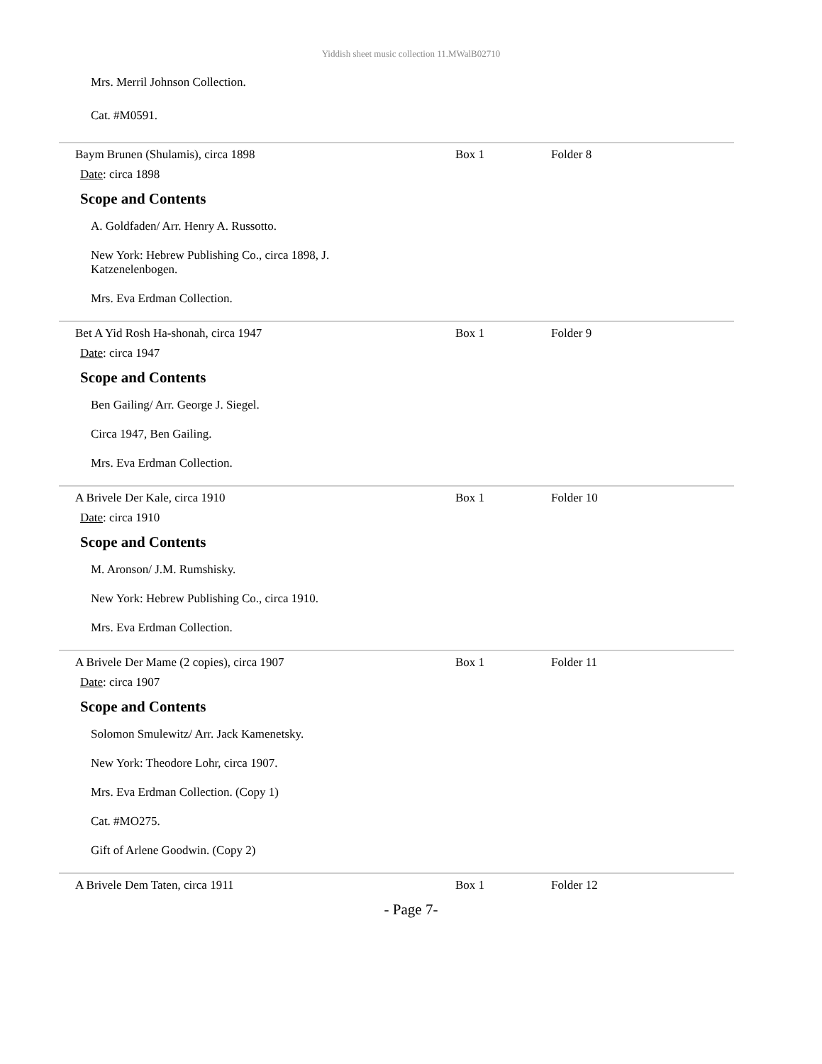Yiddish sheet music collection 11.MWalB02710
Mrs. Merril Johnson Collection.
Cat. #M0591.
Baym Brunen (Shulamis), circa 1898 Box 1 Folder 8
Date: circa 1898
Scope and Contents
A. Goldfaden/ Arr. Henry A. Russotto.
New York: Hebrew Publishing Co., circa 1898, J.
Katzenelenbogen.
Mrs. Eva Erdman Collection.
Bet A Yid Rosh Ha-shonah, circa 1947 Box 1 Folder 9
Date: circa 1947
Scope and Contents
Ben Gailing/ Arr. George J. Siegel.
Circa 1947, Ben Gailing.
Mrs. Eva Erdman Collection.
A Brivele Der Kale, circa 1910 Box 1 Folder 10
Date: circa 1910
Scope and Contents
M. Aronson/ J.M. Rumshisky.
New York: Hebrew Publishing Co., circa 1910.
Mrs. Eva Erdman Collection.
A Brivele Der Mame (2 copies), circa 1907 Box 1 Folder 11
Date: circa 1907
Scope and Contents
Solomon Smulewitz/ Arr. Jack Kamenetsky.
New York: Theodore Lohr, circa 1907.
Mrs. Eva Erdman Collection. (Copy 1)
Cat. #MO275.
Gift of Arlene Goodwin. (Copy 2)
A Brivele Dem Taten, circa 1911 Box 1 Folder 12
- Page 7-